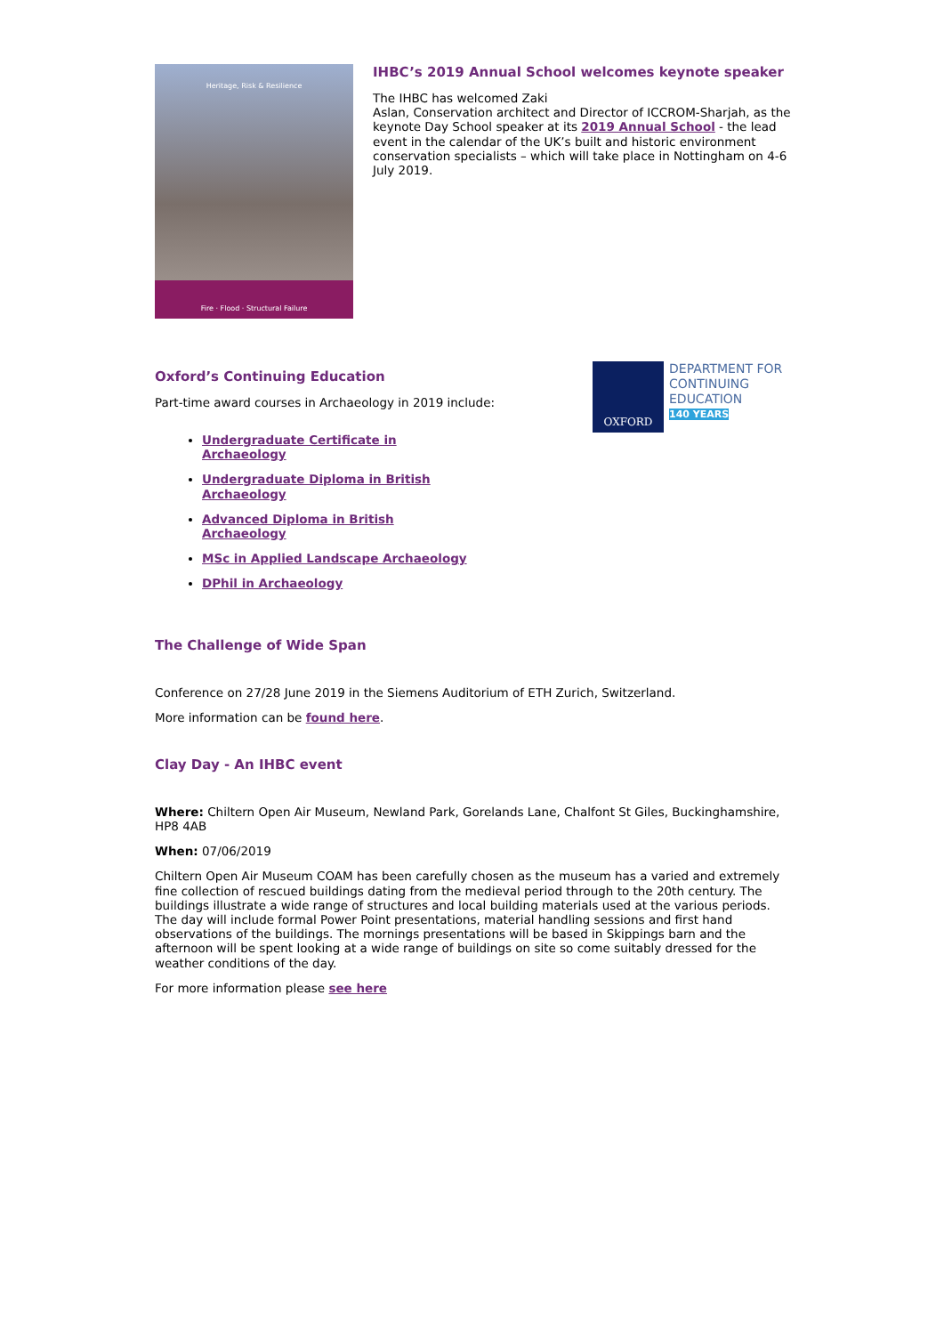Heritage, Risk & Resilience
Fire · Flood · Structural Failure
IHBC’s 2019 Annual School welcomes keynote speaker
The IHBC has welcomed Zaki
Aslan, Conservation architect and Director of ICCROM-Sharjah, as the keynote Day School speaker at its 2019 Annual School - the lead event in the calendar of the UK’s built and historic environment conservation specialists – which will take place in Nottingham on 4-6 July 2019.
Oxford’s Continuing Education
Part-time award courses in Archaeology in 2019 include:
OXFORD
DEPARTMENT FOR
CONTINUING
EDUCATION
140 YEARS
Undergraduate Certificate in
Archaeology
Undergraduate Diploma in British
Archaeology
Advanced Diploma in British
Archaeology
MSc in Applied Landscape Archaeology
DPhil in Archaeology
The Challenge of Wide Span
Conference on 27/28 June 2019 in the Siemens Auditorium of ETH Zurich, Switzerland.
More information can be found here.
Clay Day - An IHBC event
Where: Chiltern Open Air Museum, Newland Park, Gorelands Lane, Chalfont St Giles, Buckinghamshire, HP8 4AB
When: 07/06/2019
Chiltern Open Air Museum COAM has been carefully chosen as the museum has a varied and extremely fine collection of rescued buildings dating from the medieval period through to the 20th century. The buildings illustrate a wide range of structures and local building materials used at the various periods. The day will include formal Power Point presentations, material handling sessions and first hand observations of the buildings. The mornings presentations will be based in Skippings barn and the afternoon will be spent looking at a wide range of buildings on site so come suitably dressed for the weather conditions of the day.
For more information please see here